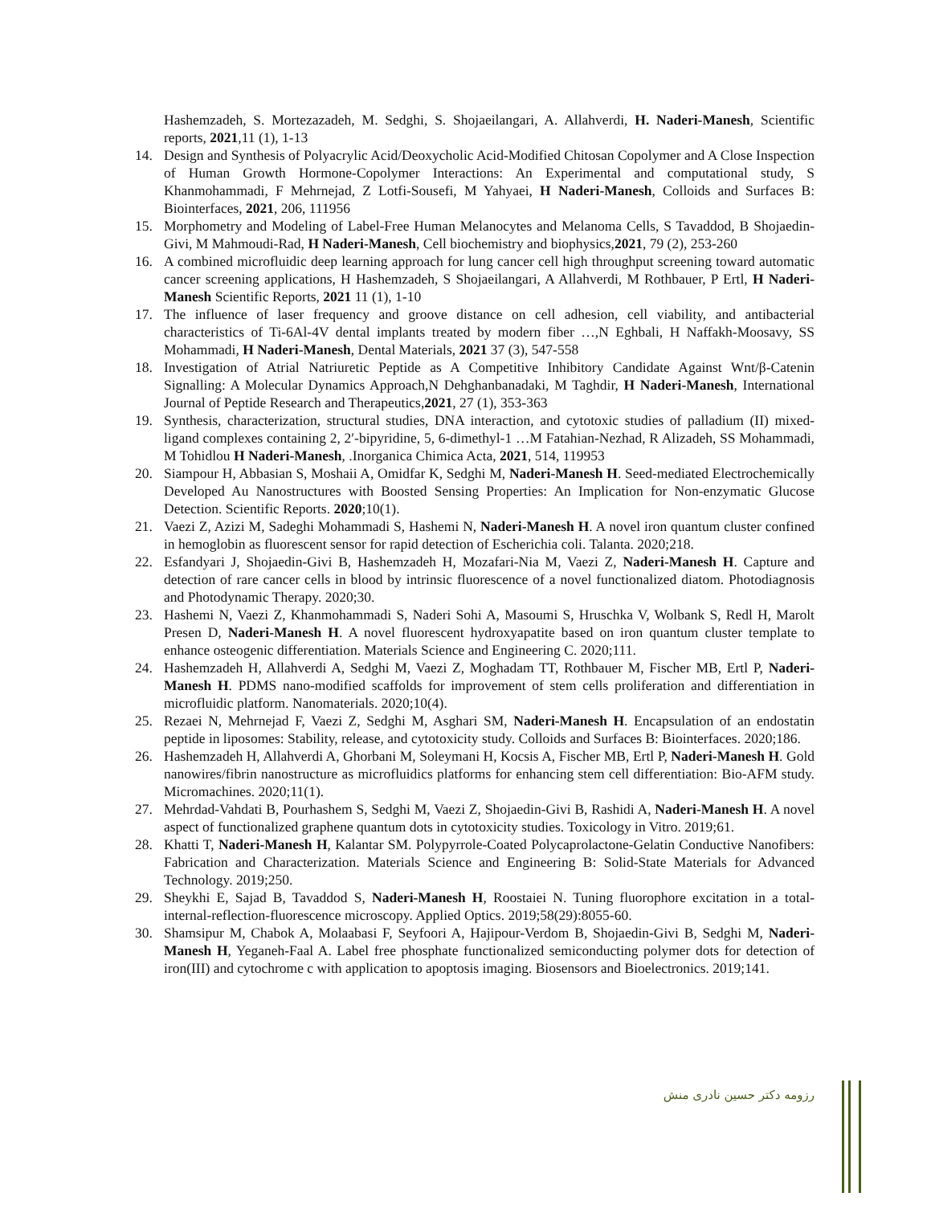Hashemzadeh, S. Mortezazadeh, M. Sedghi, S. Shojaeilangari, A. Allahverdi, H. Naderi-Manesh, Scientific reports, 2021,11 (1), 1-13
14. Design and Synthesis of Polyacrylic Acid/Deoxycholic Acid-Modified Chitosan Copolymer and A Close Inspection of Human Growth Hormone-Copolymer Interactions: An Experimental and computational study, S Khanmohammadi, F Mehrnejad, Z Lotfi-Sousefi, M Yahyaei, H Naderi-Manesh, Colloids and Surfaces B: Biointerfaces, 2021, 206, 111956
15. Morphometry and Modeling of Label-Free Human Melanocytes and Melanoma Cells, S Tavaddod, B Shojaedin-Givi, M Mahmoudi-Rad, H Naderi-Manesh, Cell biochemistry and biophysics,2021, 79 (2), 253-260
16. A combined microfluidic deep learning approach for lung cancer cell high throughput screening toward automatic cancer screening applications, H Hashemzadeh, S Shojaeilangari, A Allahverdi, M Rothbauer, P Ertl, H Naderi-Manesh Scientific Reports, 2021 11 (1), 1-10
17. The influence of laser frequency and groove distance on cell adhesion, cell viability, and antibacterial characteristics of Ti-6Al-4V dental implants treated by modern fiber …,N Eghbali, H Naffakh-Moosavy, SS Mohammadi, H Naderi-Manesh, Dental Materials, 2021 37 (3), 547-558
18. Investigation of Atrial Natriuretic Peptide as A Competitive Inhibitory Candidate Against Wnt/β-Catenin Signalling: A Molecular Dynamics Approach,N Dehghanbanadaki, M Taghdir, H Naderi-Manesh, International Journal of Peptide Research and Therapeutics,2021, 27 (1), 353-363
19. Synthesis, characterization, structural studies, DNA interaction, and cytotoxic studies of palladium (II) mixed-ligand complexes containing 2, 2′-bipyridine, 5, 6-dimethyl-1 …M Fatahian-Nezhad, R Alizadeh, SS Mohammadi, M Tohidlou H Naderi-Manesh, .Inorganica Chimica Acta, 2021, 514, 119953
20. Siampour H, Abbasian S, Moshaii A, Omidfar K, Sedghi M, Naderi-Manesh H. Seed-mediated Electrochemically Developed Au Nanostructures with Boosted Sensing Properties: An Implication for Non-enzymatic Glucose Detection. Scientific Reports. 2020;10(1).
21. Vaezi Z, Azizi M, Sadeghi Mohammadi S, Hashemi N, Naderi-Manesh H. A novel iron quantum cluster confined in hemoglobin as fluorescent sensor for rapid detection of Escherichia coli. Talanta. 2020;218.
22. Esfandyari J, Shojaedin-Givi B, Hashemzadeh H, Mozafari-Nia M, Vaezi Z, Naderi-Manesh H. Capture and detection of rare cancer cells in blood by intrinsic fluorescence of a novel functionalized diatom. Photodiagnosis and Photodynamic Therapy. 2020;30.
23. Hashemi N, Vaezi Z, Khanmohammadi S, Naderi Sohi A, Masoumi S, Hruschka V, Wolbank S, Redl H, Marolt Presen D, Naderi-Manesh H. A novel fluorescent hydroxyapatite based on iron quantum cluster template to enhance osteogenic differentiation. Materials Science and Engineering C. 2020;111.
24. Hashemzadeh H, Allahverdi A, Sedghi M, Vaezi Z, Moghadam TT, Rothbauer M, Fischer MB, Ertl P, Naderi-Manesh H. PDMS nano-modified scaffolds for improvement of stem cells proliferation and differentiation in microfluidic platform. Nanomaterials. 2020;10(4).
25. Rezaei N, Mehrnejad F, Vaezi Z, Sedghi M, Asghari SM, Naderi-Manesh H. Encapsulation of an endostatin peptide in liposomes: Stability, release, and cytotoxicity study. Colloids and Surfaces B: Biointerfaces. 2020;186.
26. Hashemzadeh H, Allahverdi A, Ghorbani M, Soleymani H, Kocsis A, Fischer MB, Ertl P, Naderi-Manesh H. Gold nanowires/fibrin nanostructure as microfluidics platforms for enhancing stem cell differentiation: Bio-AFM study. Micromachines. 2020;11(1).
27. Mehrdad-Vahdati B, Pourhashem S, Sedghi M, Vaezi Z, Shojaedin-Givi B, Rashidi A, Naderi-Manesh H. A novel aspect of functionalized graphene quantum dots in cytotoxicity studies. Toxicology in Vitro. 2019;61.
28. Khatti T, Naderi-Manesh H, Kalantar SM. Polypyrrole-Coated Polycaprolactone-Gelatin Conductive Nanofibers: Fabrication and Characterization. Materials Science and Engineering B: Solid-State Materials for Advanced Technology. 2019;250.
29. Sheykhi E, Sajad B, Tavaddod S, Naderi-Manesh H, Roostaiei N. Tuning fluorophore excitation in a total-internal-reflection-fluorescence microscopy. Applied Optics. 2019;58(29):8055-60.
30. Shamsipur M, Chabok A, Molaabasi F, Seyfoori A, Hajipour-Verdom B, Shojaedin-Givi B, Sedghi M, Naderi-Manesh H, Yeganeh-Faal A. Label free phosphate functionalized semiconducting polymer dots for detection of iron(III) and cytochrome c with application to apoptosis imaging. Biosensors and Bioelectronics. 2019;141.
رزومه دکتر حسین نادری منش